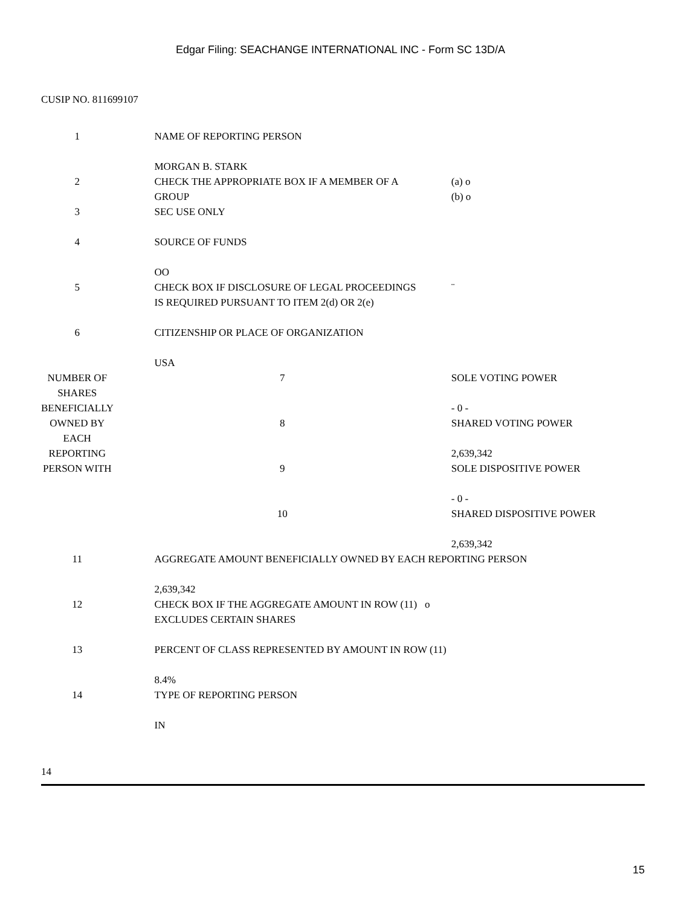Edgar Filing: SEACHANGE INTERNATIONAL INC - Form SC 13D/A
CUSIP NO. 811699107
| 1 | | NAME OF REPORTING PERSON MORGAN B. STARK | | |
| 2 | | CHECK THE APPROPRIATE BOX IF A MEMBER OF A GROUP | | (a) o (b) o |
| 3 | | SEC USE ONLY | | |
| 4 | | SOURCE OF FUNDS OO | | |
| 5 | | CHECK BOX IF DISCLOSURE OF LEGAL PROCEEDINGS IS REQUIRED PURSUANT TO ITEM 2(d) OR 2(e) | | ¨ |
| 6 | | CITIZENSHIP OR PLACE OF ORGANIZATION USA | | |
| NUMBER OF SHARES BENEFICIALLY OWNED BY EACH REPORTING PERSON WITH | 7 | | SOLE VOTING POWER - 0 - | |
| | 8 | | SHARED VOTING POWER 2,639,342 | |
| | 9 | | SOLE DISPOSITIVE POWER - 0 - | |
| | 10 | | SHARED DISPOSITIVE POWER 2,639,342 | |
| 11 | | AGGREGATE AMOUNT BENEFICIALLY OWNED BY EACH REPORTING PERSON 2,639,342 | | |
| 12 | | CHECK BOX IF THE AGGREGATE AMOUNT IN ROW (11) o EXCLUDES CERTAIN SHARES | | |
| 13 | | PERCENT OF CLASS REPRESENTED BY AMOUNT IN ROW (11) 8.4% | | |
| 14 | | TYPE OF REPORTING PERSON IN | | |
14
15